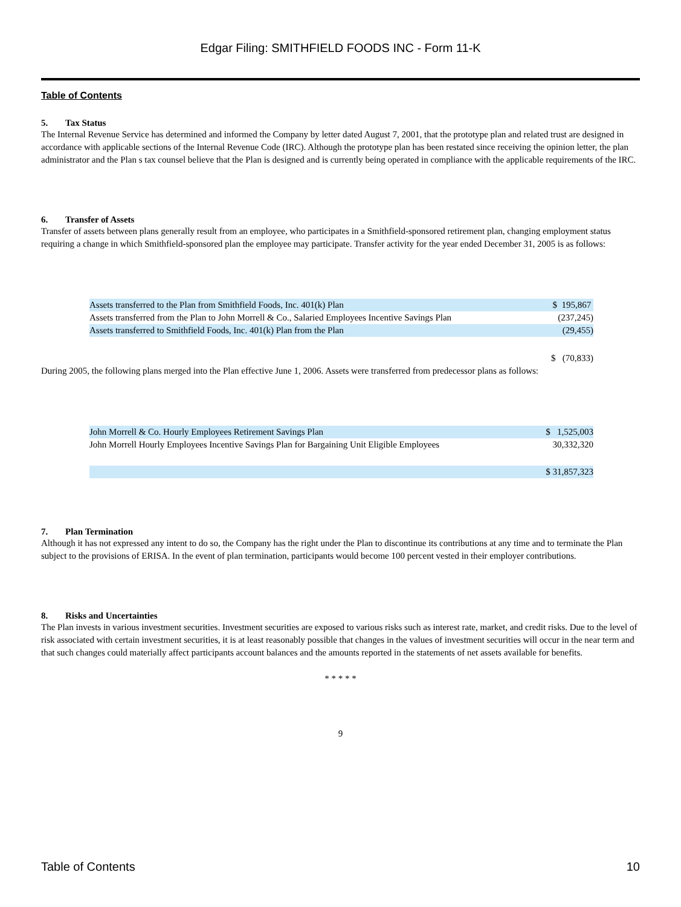Edgar Filing: SMITHFIELD FOODS INC - Form 11-K
Table of Contents
5. Tax Status
The Internal Revenue Service has determined and informed the Company by letter dated August 7, 2001, that the prototype plan and related trust are designed in accordance with applicable sections of the Internal Revenue Code (IRC). Although the prototype plan has been restated since receiving the opinion letter, the plan administrator and the Plan s tax counsel believe that the Plan is designed and is currently being operated in compliance with the applicable requirements of the IRC.
6. Transfer of Assets
Transfer of assets between plans generally result from an employee, who participates in a Smithfield-sponsored retirement plan, changing employment status requiring a change in which Smithfield-sponsored plan the employee may participate. Transfer activity for the year ended December 31, 2005 is as follows:
| Assets transferred to the Plan from Smithfield Foods, Inc. 401(k) Plan | $ 195,867 |
| Assets transferred from the Plan to John Morrell & Co., Salaried Employees Incentive Savings Plan | (237,245) |
| Assets transferred to Smithfield Foods, Inc. 401(k) Plan from the Plan | (29,455) |
| | $ (70,833) |
During 2005, the following plans merged into the Plan effective June 1, 2006. Assets were transferred from predecessor plans as follows:
| John Morrell & Co. Hourly Employees Retirement Savings Plan | $ 1,525,003 |
| John Morrell Hourly Employees Incentive Savings Plan for Bargaining Unit Eligible Employees | 30,332,320 |
| | $ 31,857,323 |
7. Plan Termination
Although it has not expressed any intent to do so, the Company has the right under the Plan to discontinue its contributions at any time and to terminate the Plan subject to the provisions of ERISA. In the event of plan termination, participants would become 100 percent vested in their employer contributions.
8. Risks and Uncertainties
The Plan invests in various investment securities. Investment securities are exposed to various risks such as interest rate, market, and credit risks. Due to the level of risk associated with certain investment securities, it is at least reasonably possible that changes in the values of investment securities will occur in the near term and that such changes could materially affect participants account balances and the amounts reported in the statements of net assets available for benefits.
* * * * *
9
Table of Contents 10